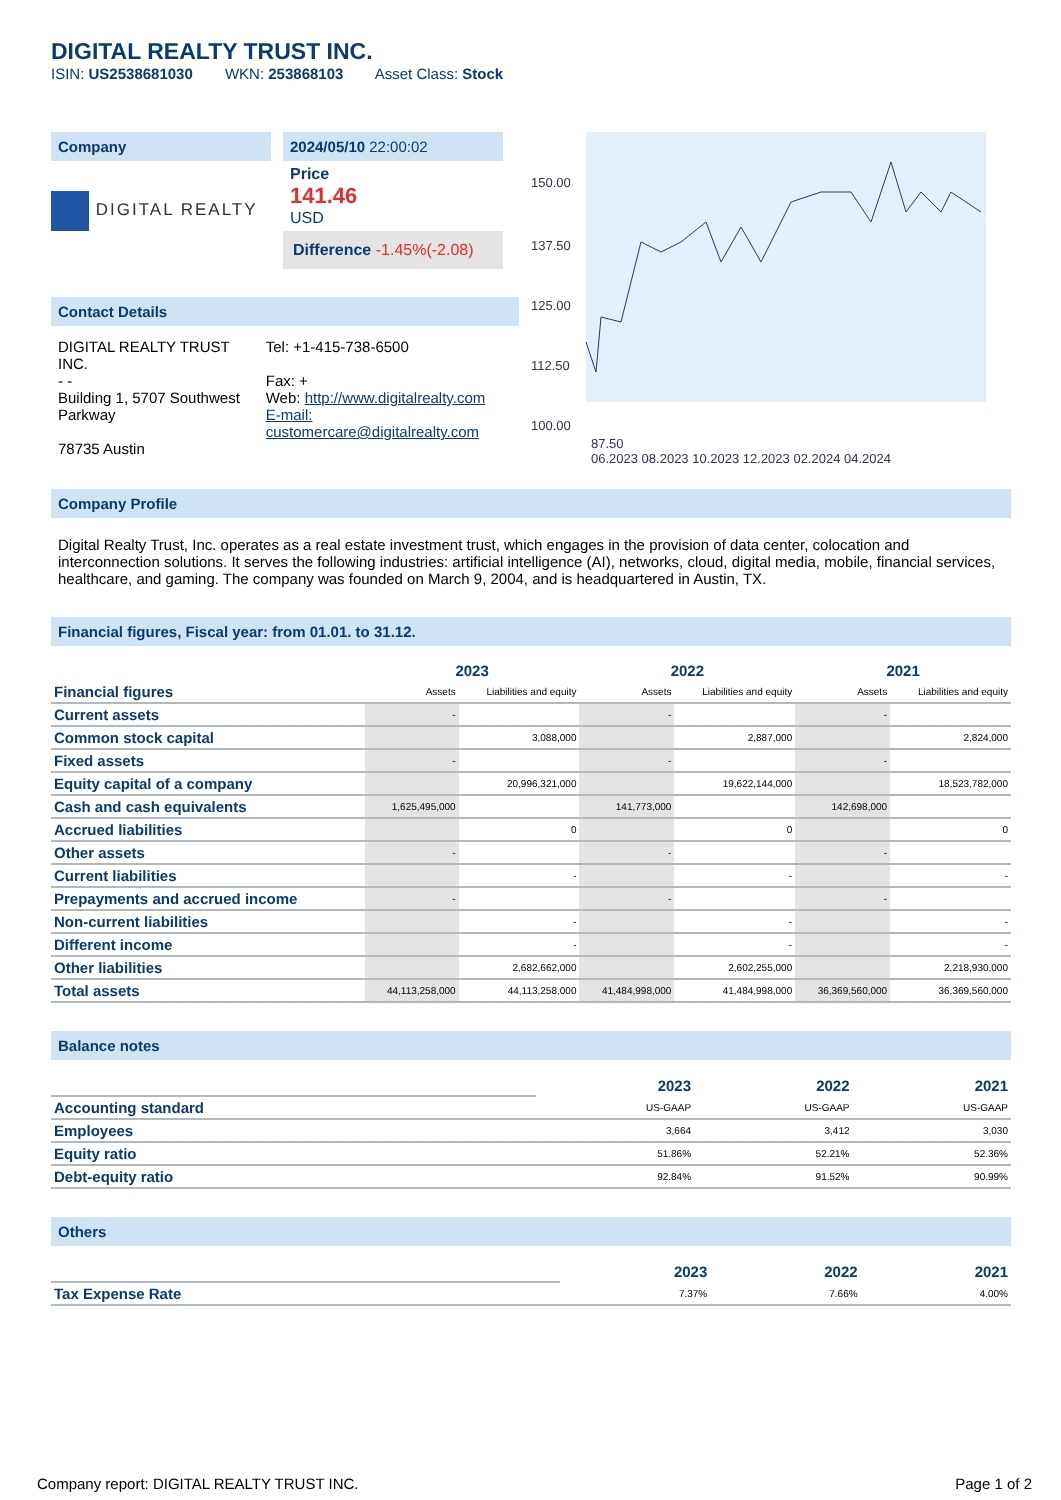DIGITAL REALTY TRUST INC.
ISIN: US2538681030 WKN: 253868103 Asset Class: Stock
Company
DIGITAL REALTY
2024/05/10 22:00:02
Price
141.46
USD
Difference -1.45%(-2.08)
Contact Details
DIGITAL REALTY TRUST INC.
- -
Building 1, 5707 Southwest Parkway
78735 Austin
Tel: +1-415-738-6500
Fax: +
Web: http://www.digitalrealty.com
E-mail: customercare@digitalrealty.com
150.00
137.50
125.00
112.50
100.00
87.50
06.2023 08.2023 10.2023 12.2023 02.2024 04.2024
Company Profile
Digital Realty Trust, Inc. operates as a real estate investment trust, which engages in the provision of data center, colocation and interconnection solutions. It serves the following industries: artificial intelligence (AI), networks, cloud, digital media, mobile, financial services, healthcare, and gaming. The company was founded on March 9, 2004, and is headquartered in Austin, TX.
Financial figures, Fiscal year: from 01.01. to 31.12.
| Financial figures | 2023 | | 2022 | | 2021 | |
| | Assets | Liabilities and equity | Assets | Liabilities and equity | Assets | Liabilities and equity |
| Current assets | - | | - | | - | |
| Common stock capital | | 3,088,000 | | 2,887,000 | | 2,824,000 |
| Fixed assets | - | | - | | - | |
| Equity capital of a company | | 20,996,321,000 | | 19,622,144,000 | | 18,523,782,000 |
| Cash and cash equivalents | 1,625,495,000 | | 141,773,000 | | 142,698,000 | |
| Accrued liabilities | | 0 | | 0 | | 0 |
| Other assets | - | | - | | - | |
| Current liabilities | | - | | - | | - |
| Prepayments and accrued income | - | | - | | - | |
| Non-current liabilities | | - | | - | | - |
| Different income | | - | | - | | - |
| Other liabilities | | 2,682,662,000 | | 2,602,255,000 | | 2,218,930,000 |
| Total assets | 44,113,258,000 | 44,113,258,000 | 41,484,998,000 | 41,484,998,000 | 36,369,560,000 | 36,369,560,000 |
Balance notes
| | 2023 | 2022 | 2021 |
| Accounting standard | US-GAAP | US-GAAP | US-GAAP |
| Employees | 3,664 | 3,412 | 3,030 |
| Equity ratio | 51.86% | 52.21% | 52.36% |
| Debt-equity ratio | 92.84% | 91.52% | 90.99% |
Others
| | 2023 | 2022 | 2021 |
| Tax Expense Rate | 7.37% | 7.66% | 4.00% |
Company report: DIGITAL REALTY TRUST INC. Page 1 of 2